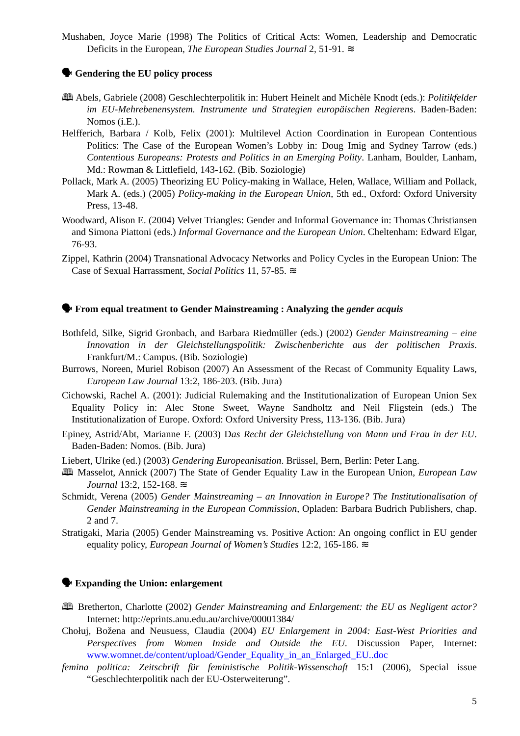Mushaben, Joyce Marie (1998) The Politics of Critical Acts: Women, Leadership and Democratic Deficits in the European, The European Studies Journal 2, 51-91. ≋
🗣 Gendering the EU policy process
🕮 Abels, Gabriele (2008) Geschlechterpolitik in: Hubert Heinelt and Michèle Knodt (eds.): Politikfelder im EU-Mehrebenensystem. Instrumente und Strategien europäischen Regierens. Baden-Baden: Nomos (i.E.).
Helfferich, Barbara / Kolb, Felix (2001): Multilevel Action Coordination in European Contentious Politics: The Case of the European Women’s Lobby in: Doug Imig and Sydney Tarrow (eds.) Contentious Europeans: Protests and Politics in an Emerging Polity. Lanham, Boulder, Lanham, Md.: Rowman & Littlefield, 143-162. (Bib. Soziologie)
Pollack, Mark A. (2005) Theorizing EU Policy-making in Wallace, Helen, Wallace, William and Pollack, Mark A. (eds.) (2005) Policy-making in the European Union, 5th ed., Oxford: Oxford University Press, 13-48.
Woodward, Alison E. (2004) Velvet Triangles: Gender and Informal Governance in: Thomas Christiansen and Simona Piattoni (eds.) Informal Governance and the European Union. Cheltenham: Edward Elgar, 76-93.
Zippel, Kathrin (2004) Transnational Advocacy Networks and Policy Cycles in the European Union: The Case of Sexual Harrassment, Social Politics 11, 57-85. ≋
🗣 From equal treatment to Gender Mainstreaming : Analyzing the gender acquis
Bothfeld, Silke, Sigrid Gronbach, and Barbara Riedmüller (eds.) (2002) Gender Mainstreaming – eine Innovation in der Gleichstellungspolitik: Zwischenberichte aus der politischen Praxis. Frankfurt/M.: Campus. (Bib. Soziologie)
Burrows, Noreen, Muriel Robison (2007) An Assessment of the Recast of Community Equality Laws, European Law Journal 13:2, 186-203. (Bib. Jura)
Cichowski, Rachel A. (2001): Judicial Rulemaking and the Institutionalization of European Union Sex Equality Policy in: Alec Stone Sweet, Wayne Sandholtz and Neil Fligstein (eds.) The Institutionalization of Europe. Oxford: Oxford University Press, 113-136. (Bib. Jura)
Epiney, Astrid/Abt, Marianne F. (2003) Das Recht der Gleichstellung von Mann und Frau in der EU. Baden-Baden: Nomos. (Bib. Jura)
Liebert, Ulrike (ed.) (2003) Gendering Europeanisation. Brüssel, Bern, Berlin: Peter Lang.
🕮 Masselot, Annick (2007) The State of Gender Equality Law in the European Union, European Law Journal 13:2, 152-168. ≋
Schmidt, Verena (2005) Gender Mainstreaming – an Innovation in Europe? The Institutionalisation of Gender Mainstreaming in the European Commission, Opladen: Barbara Budrich Publishers, chap. 2 and 7.
Stratigaki, Maria (2005) Gender Mainstreaming vs. Positive Action: An ongoing conflict in EU gender equality policy, European Journal of Women’s Studies 12:2, 165-186. ≋
🗣 Expanding the Union: enlargement
🕮 Bretherton, Charlotte (2002) Gender Mainstreaming and Enlargement: the EU as Negligent actor? Internet: http://eprints.anu.edu.au/archive/00001384/
Chołuj, Božena and Neusuess, Claudia (2004) EU Enlargement in 2004: East-West Priorities and Perspectives from Women Inside and Outside the EU. Discussion Paper, Internet: www.womnet.de/content/upload/Gender_Equality_in_an_Enlarged_EU..doc
femina politica: Zeitschrift für feministische Politik-Wissenschaft 15:1 (2006), Special issue “Geschlechterpolitik nach der EU-Osterweiterung”.
5